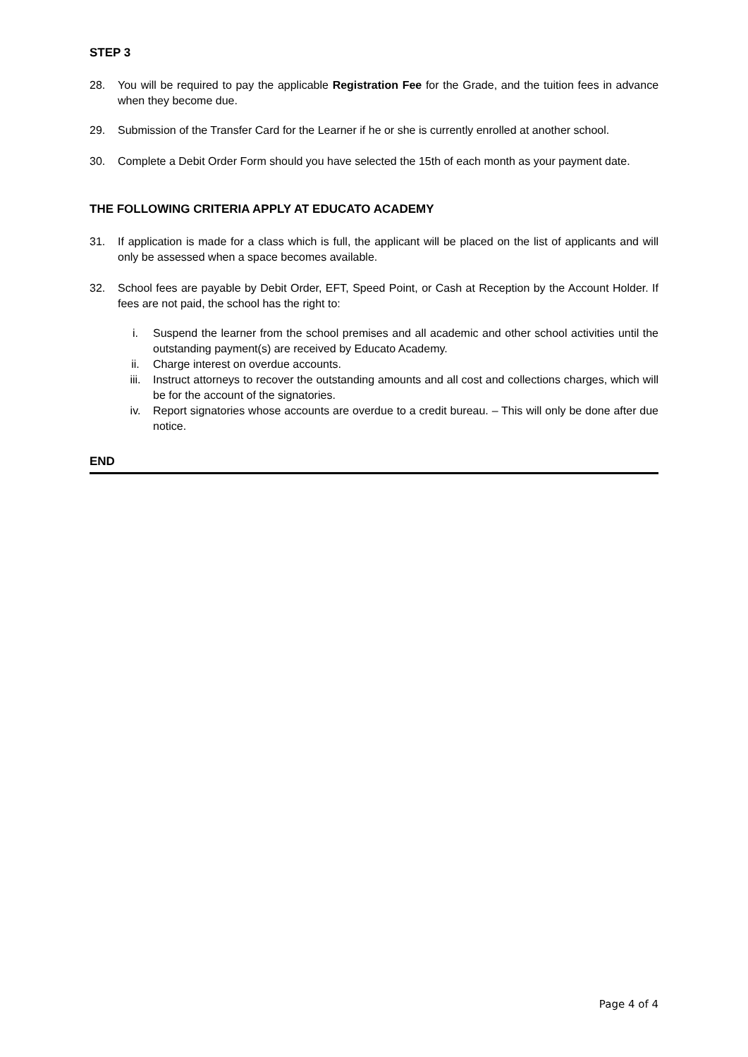STEP 3
28. You will be required to pay the applicable Registration Fee for the Grade, and the tuition fees in advance when they become due.
29. Submission of the Transfer Card for the Learner if he or she is currently enrolled at another school.
30. Complete a Debit Order Form should you have selected the 15th of each month as your payment date.
THE FOLLOWING CRITERIA APPLY AT EDUCATO ACADEMY
31. If application is made for a class which is full, the applicant will be placed on the list of applicants and will only be assessed when a space becomes available.
32. School fees are payable by Debit Order, EFT, Speed Point, or Cash at Reception by the Account Holder. If fees are not paid, the school has the right to:
i. Suspend the learner from the school premises and all academic and other school activities until the outstanding payment(s) are received by Educato Academy.
ii. Charge interest on overdue accounts.
iii. Instruct attorneys to recover the outstanding amounts and all cost and collections charges, which will be for the account of the signatories.
iv. Report signatories whose accounts are overdue to a credit bureau. – This will only be done after due notice.
END
Page 4 of 4